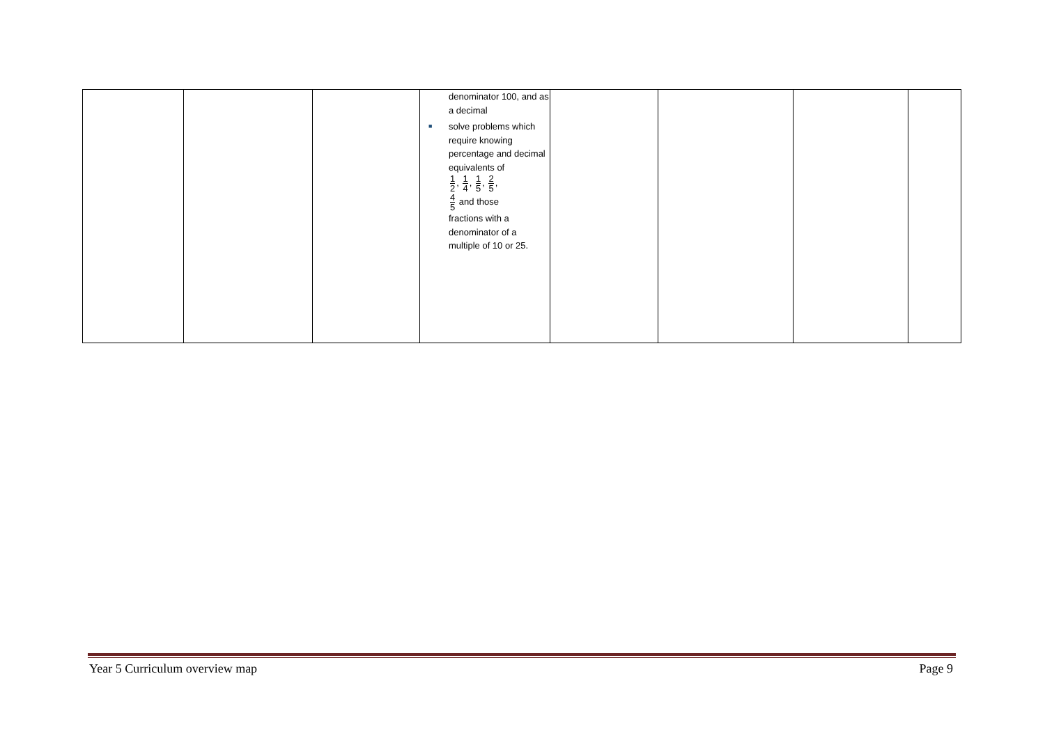| | | | denominator 100, and as a decimal ■ solve problems which require knowing percentage and decimal equivalents of 1 2 , 1 4 , 1 5 , 2 5 , 4 5 and those fractions with a denominator of a multiple of 10 or 25. | | | | |
Year 5 Curriculum overview map Page 9